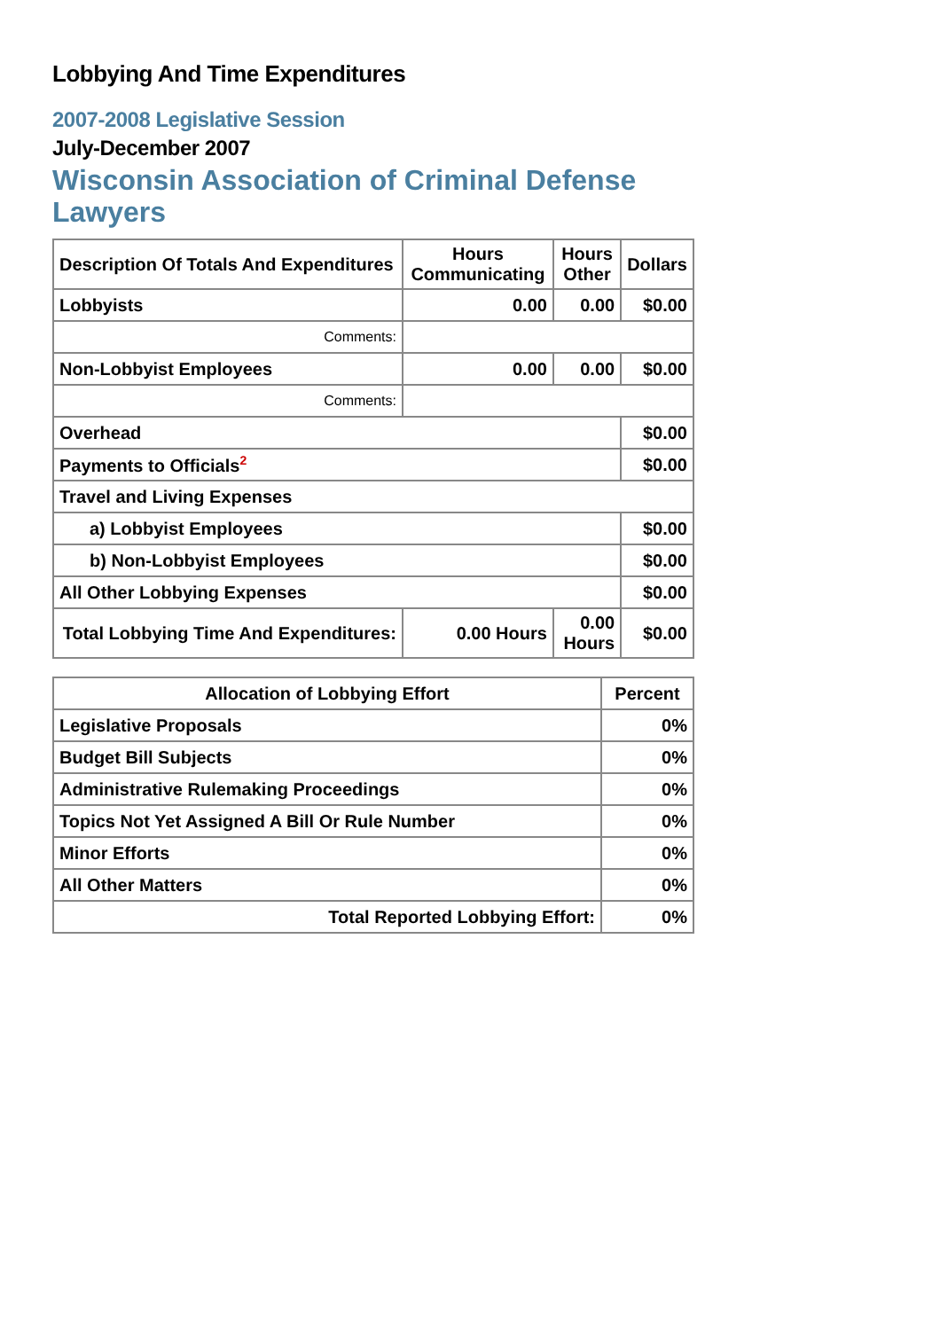Lobbying And Time Expenditures
2007-2008 Legislative Session
July-December 2007
Wisconsin Association of Criminal Defense Lawyers
| Description Of Totals And Expenditures | Hours Communicating | Hours Other | Dollars |
| --- | --- | --- | --- |
| Lobbyists | 0.00 | 0.00 | $0.00 |
| Comments: | | | |
| Non-Lobbyist Employees | 0.00 | 0.00 | $0.00 |
| Comments: | | | |
| Overhead | | | $0.00 |
| Payments to Officials<sup>2</sup> | | | $0.00 |
| Travel and Living Expenses | | | |
| a) Lobbyist Employees | | | $0.00 |
| b) Non-Lobbyist Employees | | | $0.00 |
| All Other Lobbying Expenses | | | $0.00 |
| Total Lobbying Time And Expenditures: | 0.00 Hours | 0.00 Hours | $0.00 |
| Allocation of Lobbying Effort | Percent |
| --- | --- |
| Legislative Proposals | 0% |
| Budget Bill Subjects | 0% |
| Administrative Rulemaking Proceedings | 0% |
| Topics Not Yet Assigned A Bill Or Rule Number | 0% |
| Minor Efforts | 0% |
| All Other Matters | 0% |
| Total Reported Lobbying Effort: | 0% |